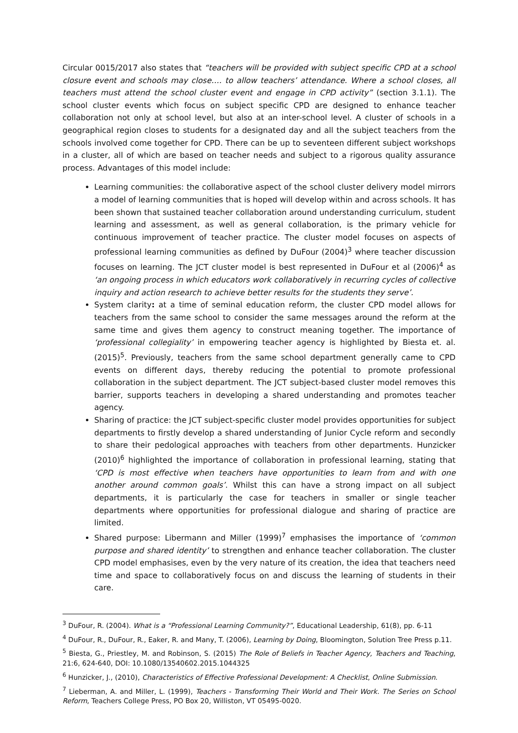Circular 0015/2017 also states that “teachers will be provided with subject specific CPD at a school closure event and schools may close…. to allow teachers’ attendance. Where a school closes, all teachers must attend the school cluster event and engage in CPD activity” (section 3.1.1). The school cluster events which focus on subject specific CPD are designed to enhance teacher collaboration not only at school level, but also at an inter-school level. A cluster of schools in a geographical region closes to students for a designated day and all the subject teachers from the schools involved come together for CPD. There can be up to seventeen different subject workshops in a cluster, all of which are based on teacher needs and subject to a rigorous quality assurance process. Advantages of this model include:
Learning communities: the collaborative aspect of the school cluster delivery model mirrors a model of learning communities that is hoped will develop within and across schools. It has been shown that sustained teacher collaboration around understanding curriculum, student learning and assessment, as well as general collaboration, is the primary vehicle for continuous improvement of teacher practice. The cluster model focuses on aspects of professional learning communities as defined by DuFour (2004)<sup>3</sup> where teacher discussion focuses on learning. The JCT cluster model is best represented in DuFour et al (2006)<sup>4</sup> as ‘an ongoing process in which educators work collaboratively in recurring cycles of collective inquiry and action research to achieve better results for the students they serve’.
System clarity: at a time of seminal education reform, the cluster CPD model allows for teachers from the same school to consider the same messages around the reform at the same time and gives them agency to construct meaning together. The importance of ‘professional collegiality’ in empowering teacher agency is highlighted by Biesta et. al. (2015)<sup>5</sup>. Previously, teachers from the same school department generally came to CPD events on different days, thereby reducing the potential to promote professional collaboration in the subject department. The JCT subject-based cluster model removes this barrier, supports teachers in developing a shared understanding and promotes teacher agency.
Sharing of practice: the JCT subject-specific cluster model provides opportunities for subject departments to firstly develop a shared understanding of Junior Cycle reform and secondly to share their pedological approaches with teachers from other departments. Hunzicker (2010)<sup>6</sup> highlighted the importance of collaboration in professional learning, stating that ‘CPD is most effective when teachers have opportunities to learn from and with one another around common goals’. Whilst this can have a strong impact on all subject departments, it is particularly the case for teachers in smaller or single teacher departments where opportunities for professional dialogue and sharing of practice are limited.
Shared purpose: Libermann and Miller (1999)<sup>7</sup> emphasises the importance of ‘common purpose and shared identity’ to strengthen and enhance teacher collaboration. The cluster CPD model emphasises, even by the very nature of its creation, the idea that teachers need time and space to collaboratively focus on and discuss the learning of students in their care.
<sup>3</sup> DuFour, R. (2004). What is a “Professional Learning Community?”, Educational Leadership, 61(8), pp. 6-11
<sup>4</sup> DuFour, R., DuFour, R., Eaker, R. and Many, T. (2006), Learning by Doing, Bloomington, Solution Tree Press p.11.
<sup>5</sup> Biesta, G., Priestley, M. and Robinson, S. (2015) The Role of Beliefs in Teacher Agency, Teachers and Teaching, 21:6, 624-640, DOI: 10.1080/13540602.2015.1044325
<sup>6</sup> Hunzicker, J., (2010), Characteristics of Effective Professional Development: A Checklist, Online Submission.
<sup>7</sup> Lieberman, A. and Miller, L. (1999), Teachers - Transforming Their World and Their Work. The Series on School Reform, Teachers College Press, PO Box 20, Williston, VT 05495-0020.